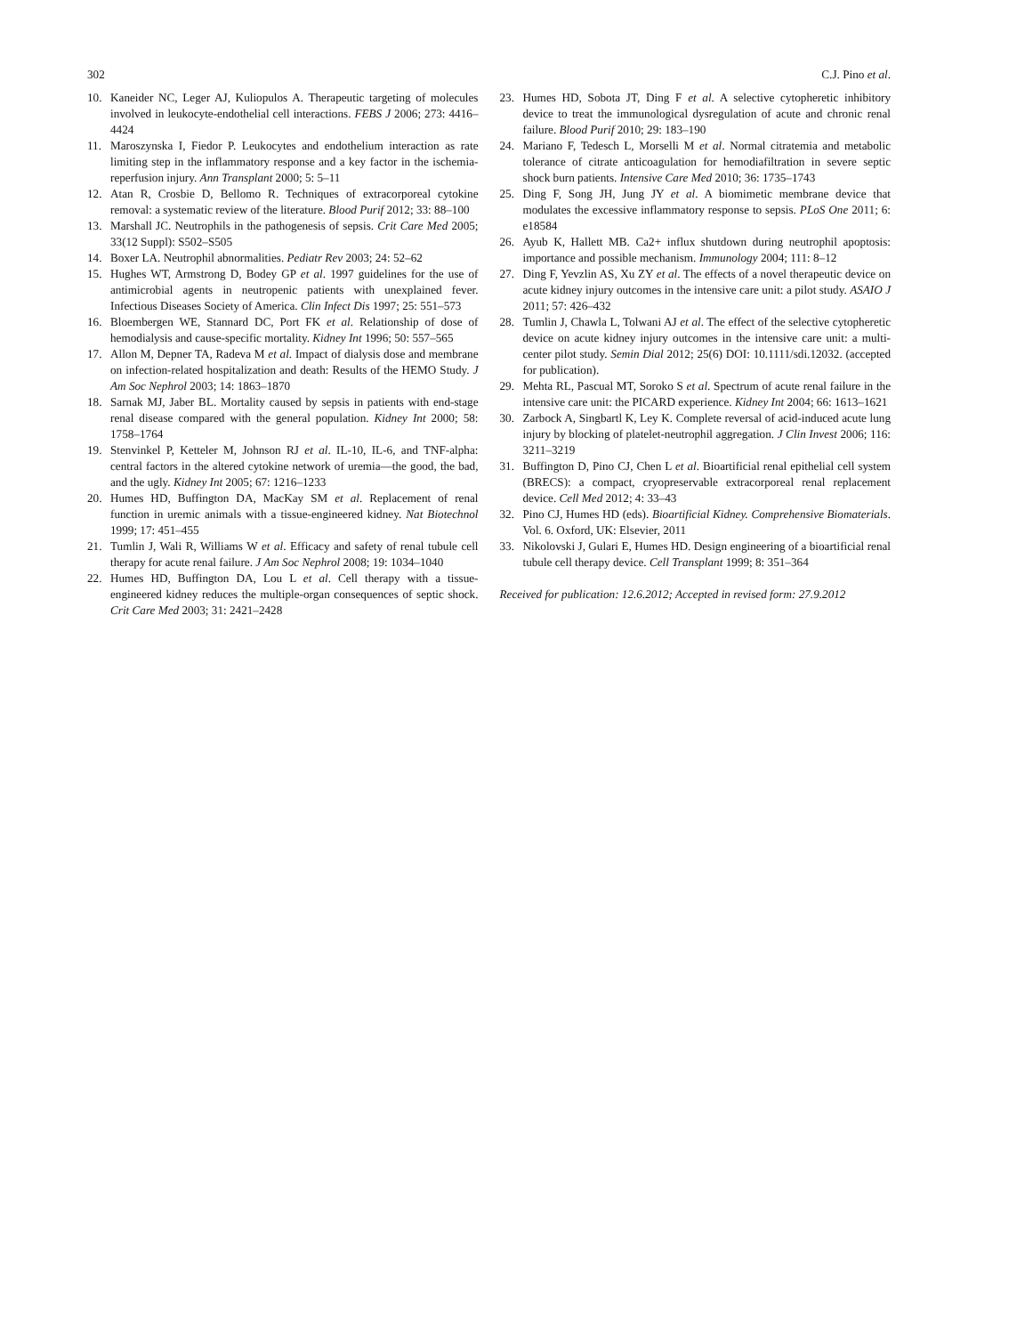302 C.J. Pino et al.
10. Kaneider NC, Leger AJ, Kuliopulos A. Therapeutic targeting of molecules involved in leukocyte-endothelial cell interactions. FEBS J 2006; 273: 4416–4424
11. Maroszynska I, Fiedor P. Leukocytes and endothelium interaction as rate limiting step in the inflammatory response and a key factor in the ischemia-reperfusion injury. Ann Transplant 2000; 5: 5–11
12. Atan R, Crosbie D, Bellomo R. Techniques of extracorporeal cytokine removal: a systematic review of the literature. Blood Purif 2012; 33: 88–100
13. Marshall JC. Neutrophils in the pathogenesis of sepsis. Crit Care Med 2005; 33(12 Suppl): S502–S505
14. Boxer LA. Neutrophil abnormalities. Pediatr Rev 2003; 24: 52–62
15. Hughes WT, Armstrong D, Bodey GP et al. 1997 guidelines for the use of antimicrobial agents in neutropenic patients with unexplained fever. Infectious Diseases Society of America. Clin Infect Dis 1997; 25: 551–573
16. Bloembergen WE, Stannard DC, Port FK et al. Relationship of dose of hemodialysis and cause-specific mortality. Kidney Int 1996; 50: 557–565
17. Allon M, Depner TA, Radeva M et al. Impact of dialysis dose and membrane on infection-related hospitalization and death: Results of the HEMO Study. J Am Soc Nephrol 2003; 14: 1863–1870
18. Sarnak MJ, Jaber BL. Mortality caused by sepsis in patients with end-stage renal disease compared with the general population. Kidney Int 2000; 58: 1758–1764
19. Stenvinkel P, Ketteler M, Johnson RJ et al. IL-10, IL-6, and TNF-alpha: central factors in the altered cytokine network of uremia—the good, the bad, and the ugly. Kidney Int 2005; 67: 1216–1233
20. Humes HD, Buffington DA, MacKay SM et al. Replacement of renal function in uremic animals with a tissue-engineered kidney. Nat Biotechnol 1999; 17: 451–455
21. Tumlin J, Wali R, Williams W et al. Efficacy and safety of renal tubule cell therapy for acute renal failure. J Am Soc Nephrol 2008; 19: 1034–1040
22. Humes HD, Buffington DA, Lou L et al. Cell therapy with a tissue-engineered kidney reduces the multiple-organ consequences of septic shock. Crit Care Med 2003; 31: 2421–2428
23. Humes HD, Sobota JT, Ding F et al. A selective cytopheretic inhibitory device to treat the immunological dysregulation of acute and chronic renal failure. Blood Purif 2010; 29: 183–190
24. Mariano F, Tedesch L, Morselli M et al. Normal citratemia and metabolic tolerance of citrate anticoagulation for hemodiafiltration in severe septic shock burn patients. Intensive Care Med 2010; 36: 1735–1743
25. Ding F, Song JH, Jung JY et al. A biomimetic membrane device that modulates the excessive inflammatory response to sepsis. PLoS One 2011; 6: e18584
26. Ayub K, Hallett MB. Ca2+ influx shutdown during neutrophil apoptosis: importance and possible mechanism. Immunology 2004; 111: 8–12
27. Ding F, Yevzlin AS, Xu ZY et al. The effects of a novel therapeutic device on acute kidney injury outcomes in the intensive care unit: a pilot study. ASAIO J 2011; 57: 426–432
28. Tumlin J, Chawla L, Tolwani AJ et al. The effect of the selective cytopheretic device on acute kidney injury outcomes in the intensive care unit: a multi-center pilot study. Semin Dial 2012; 25(6) DOI: 10.1111/sdi.12032. (accepted for publication).
29. Mehta RL, Pascual MT, Soroko S et al. Spectrum of acute renal failure in the intensive care unit: the PICARD experience. Kidney Int 2004; 66: 1613–1621
30. Zarbock A, Singbartl K, Ley K. Complete reversal of acid-induced acute lung injury by blocking of platelet-neutrophil aggregation. J Clin Invest 2006; 116: 3211–3219
31. Buffington D, Pino CJ, Chen L et al. Bioartificial renal epithelial cell system (BRECS): a compact, cryopreservable extracorporeal renal replacement device. Cell Med 2012; 4: 33–43
32. Pino CJ, Humes HD (eds). Bioartificial Kidney. Comprehensive Biomaterials. Vol. 6. Oxford, UK: Elsevier, 2011
33. Nikolovski J, Gulari E, Humes HD. Design engineering of a bioartificial renal tubule cell therapy device. Cell Transplant 1999; 8: 351–364
Received for publication: 12.6.2012; Accepted in revised form: 27.9.2012